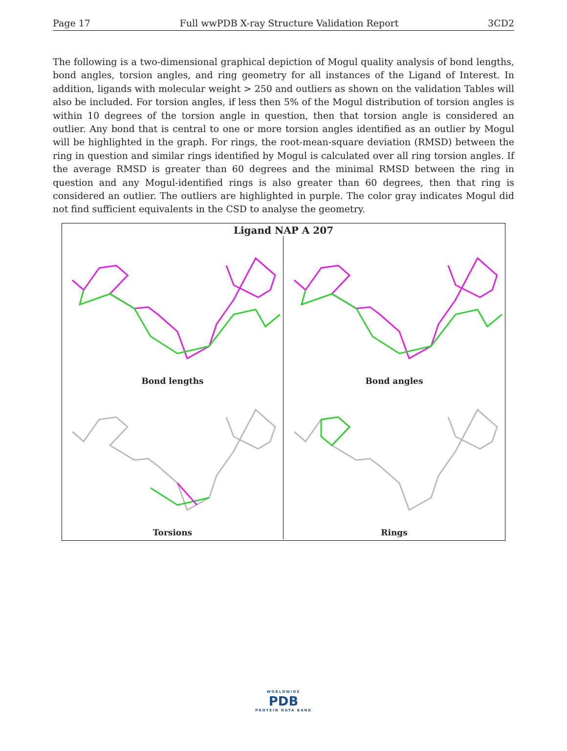Page 17 Full wwPDB X-ray Structure Validation Report 3CD2
The following is a two-dimensional graphical depiction of Mogul quality analysis of bond lengths, bond angles, torsion angles, and ring geometry for all instances of the Ligand of Interest. In addition, ligands with molecular weight > 250 and outliers as shown on the validation Tables will also be included. For torsion angles, if less then 5% of the Mogul distribution of torsion angles is within 10 degrees of the torsion angle in question, then that torsion angle is considered an outlier. Any bond that is central to one or more torsion angles identified as an outlier by Mogul will be highlighted in the graph. For rings, the root-mean-square deviation (RMSD) between the ring in question and similar rings identified by Mogul is calculated over all ring torsion angles. If the average RMSD is greater than 60 degrees and the minimal RMSD between the ring in question and any Mogul-identified rings is also greater than 60 degrees, then that ring is considered an outlier. The outliers are highlighted in purple. The color gray indicates Mogul did not find sufficient equivalents in the CSD to analyse the geometry.
Ligand NAP A 207
Bond lengths
Bond angles
Torsions
Rings
WORLDWIDE
PDB
PROTEIN DATA BANK